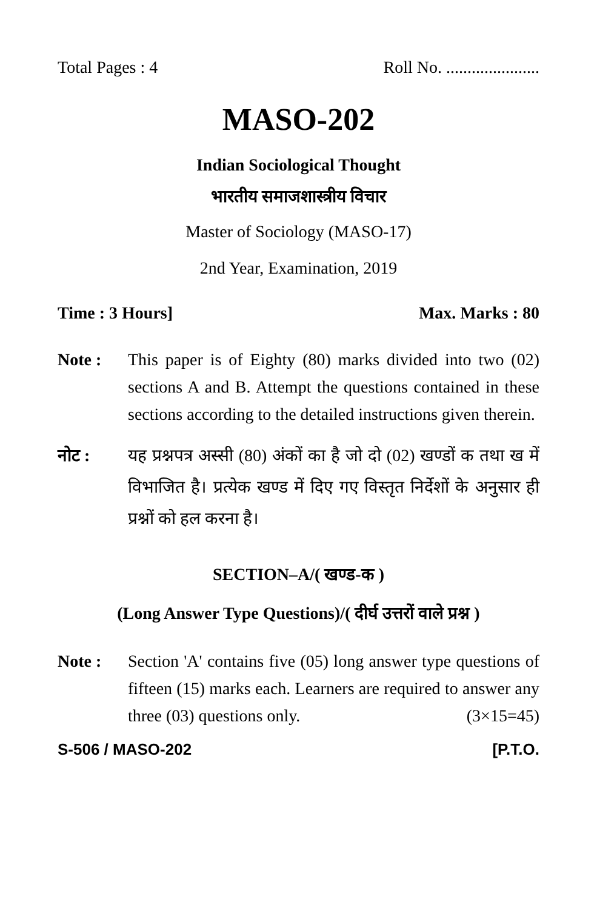Total Pages : 4 Roll No. ......................
MASO-202
Indian Sociological Thought
भारतीय समाजशास्त्रीय विचार
Master of Sociology (MASO-17)
2nd Year, Examination, 2019
Time : 3 Hours] Max. Marks : 80
Note : This paper is of Eighty (80) marks divided into two (02) sections A and B. Attempt the questions contained in these sections according to the detailed instructions given therein.
नोट : यह प्रश्नपत्र अस्सी (80) अंकों का है जो दो (02) खण्डों क तथा ख में विभाजित है। प्रत्येक खण्ड में दिए गए विस्तृत निर्देशों के अनुसार ही प्रश्नों को हल करना है।
SECTION–A/( खण्ड-क )
(Long Answer Type Questions)/( दीर्घ उत्तरों वाले प्रश्न )
Note : Section 'A' contains five (05) long answer type questions of fifteen (15) marks each. Learners are required to answer any three (03) questions only. (3×15=45)
S-506 / MASO-202 [P.T.O.